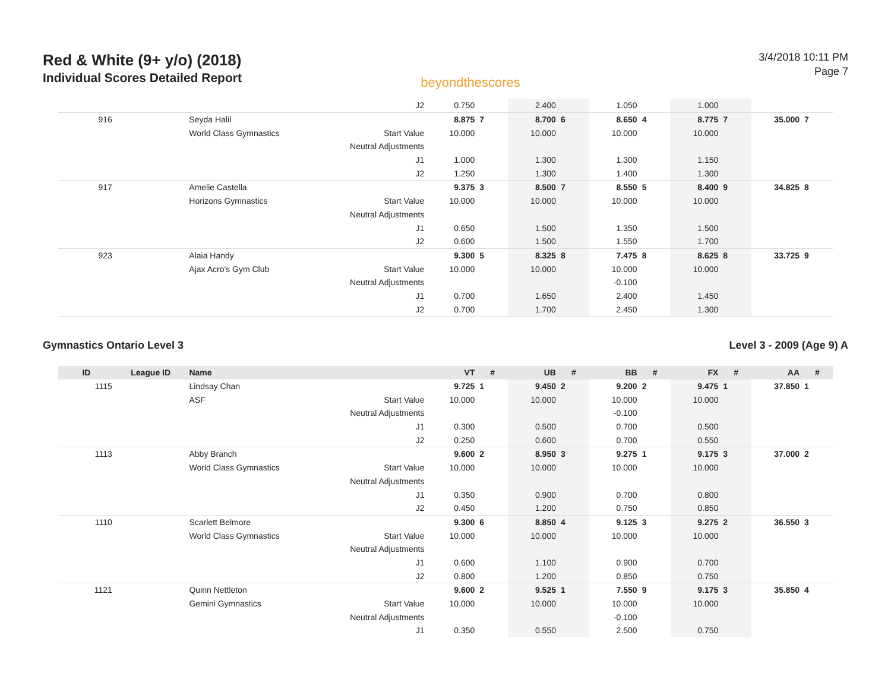Red & White (9+ y/o) (2018)
Individual Scores Detailed Report
beyondthescores
3/4/2018 10:11 PM
Page 7
| | | | J2 | 0.750 | | 2.400 | | 1.050 | | 1.000 | | | |
| 916 | | Seyda Halil | | 8.875 | 7 | 8.700 | 6 | 8.650 | 4 | 8.775 | 7 | 35.000 | 7 |
| | | World Class Gymnastics | Start Value | 10.000 | | 10.000 | | 10.000 | | 10.000 | | | |
| | | | Neutral Adjustments | | | | | | | | | | |
| | | | J1 | 1.000 | | 1.300 | | 1.300 | | 1.150 | | | |
| | | | J2 | 1.250 | | 1.300 | | 1.400 | | 1.300 | | | |
| 917 | | Amelie Castella | | 9.375 | 3 | 8.500 | 7 | 8.550 | 5 | 8.400 | 9 | 34.825 | 8 |
| | | Horizons Gymnastics | Start Value | 10.000 | | 10.000 | | 10.000 | | 10.000 | | | |
| | | | Neutral Adjustments | | | | | | | | | | |
| | | | J1 | 0.650 | | 1.500 | | 1.350 | | 1.500 | | | |
| | | | J2 | 0.600 | | 1.500 | | 1.550 | | 1.700 | | | |
| 923 | | Alaia Handy | | 9.300 | 5 | 8.325 | 8 | 7.475 | 8 | 8.625 | 8 | 33.725 | 9 |
| | | Ajax Acro's Gym Club | Start Value | 10.000 | | 10.000 | | 10.000 | | 10.000 | | | |
| | | | Neutral Adjustments | | | | | -0.100 | | | | | |
| | | | J1 | 0.700 | | 1.650 | | 2.400 | | 1.450 | | | |
| | | | J2 | 0.700 | | 1.700 | | 2.450 | | 1.300 | | | |
Gymnastics Ontario Level 3 Level 3 - 2009 (Age 9) A
| ID | League ID | Name | | VT | # | UB | # | BB | # | FX | # | AA | # |
| --- | --- | --- | --- | --- | --- | --- | --- | --- | --- | --- | --- | --- | --- |
| 1115 | | Lindsay Chan | | 9.725 | 1 | 9.450 | 2 | 9.200 | 2 | 9.475 | 1 | 37.850 | 1 |
| | | ASF | Start Value | 10.000 | | 10.000 | | 10.000 | | 10.000 | | | |
| | | | Neutral Adjustments | | | | | -0.100 | | | | | |
| | | | J1 | 0.300 | | 0.500 | | 0.700 | | 0.500 | | | |
| | | | J2 | 0.250 | | 0.600 | | 0.700 | | 0.550 | | | |
| 1113 | | Abby Branch | | 9.600 | 2 | 8.950 | 3 | 9.275 | 1 | 9.175 | 3 | 37.000 | 2 |
| | | World Class Gymnastics | Start Value | 10.000 | | 10.000 | | 10.000 | | 10.000 | | | |
| | | | Neutral Adjustments | | | | | | | | | | |
| | | | J1 | 0.350 | | 0.900 | | 0.700 | | 0.800 | | | |
| | | | J2 | 0.450 | | 1.200 | | 0.750 | | 0.850 | | | |
| 1110 | | Scarlett Belmore | | 9.300 | 6 | 8.850 | 4 | 9.125 | 3 | 9.275 | 2 | 36.550 | 3 |
| | | World Class Gymnastics | Start Value | 10.000 | | 10.000 | | 10.000 | | 10.000 | | | |
| | | | Neutral Adjustments | | | | | | | | | | |
| | | | J1 | 0.600 | | 1.100 | | 0.900 | | 0.700 | | | |
| | | | J2 | 0.800 | | 1.200 | | 0.850 | | 0.750 | | | |
| 1121 | | Quinn Nettleton | | 9.600 | 2 | 9.525 | 1 | 7.550 | 9 | 9.175 | 3 | 35.850 | 4 |
| | | Gemini Gymnastics | Start Value | 10.000 | | 10.000 | | 10.000 | | 10.000 | | | |
| | | | Neutral Adjustments | | | | | -0.100 | | | | | |
| | | | J1 | 0.350 | | 0.550 | | 2.500 | | 0.750 | | | |